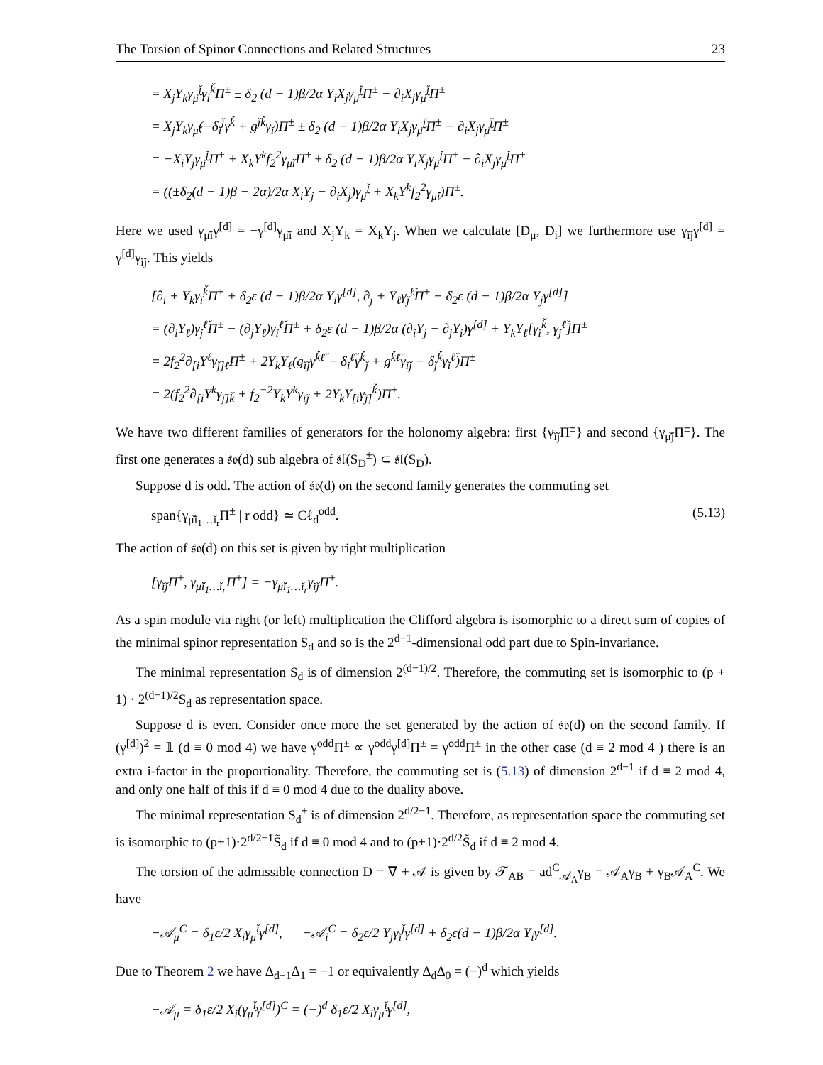The Torsion of Spinor Connections and Related Structures 23
= X<sub>j</sub>Y<sub>k</sub>γ<sub>μ̌</sub><sup>ǰ</sup>γ<sub>i</sub><sup>ǩ</sup>Π<sup>±</sup> ± δ<sub>2</sub> (d − 1)β/2α Y<sub>i</sub>X<sub>j</sub>γ<sub>μ̌</sub><sup>ǰ</sup>Π<sup>±</sup> − ∂<sub>i</sub>X<sub>j</sub>γ<sub>μ̌</sub><sup>ǰ</sup>Π<sup>±</sup>
= X<sub>j</sub>Y<sub>k</sub>γ<sub>μ̌</sub>(−δ<sub>ǐ</sub><sup>ǰ</sup>γ<sup>ǩ</sup> + g<sup>ǰǩ</sup>γ<sub>ǐ</sub>)Π<sup>±</sup> ± δ<sub>2</sub> (d − 1)β/2α Y<sub>i</sub>X<sub>j</sub>γ<sub>μ̌</sub><sup>ǰ</sup>Π<sup>±</sup> − ∂<sub>i</sub>X<sub>j</sub>γ<sub>μ̌</sub><sup>ǰ</sup>Π<sup>±</sup>
= −X<sub>i</sub>Y<sub>j</sub>γ<sub>μ̌</sub><sup>ǰ</sup>Π<sup>±</sup> + X<sub>k</sub>Y<sup>k</sup>f<sub>2</sub><sup>2</sup>γ<sub>μ̌ǐ</sub>Π<sup>±</sup> ± δ<sub>2</sub> (d − 1)β/2α Y<sub>i</sub>X<sub>j</sub>γ<sub>μ̌</sub><sup>ǰ</sup>Π<sup>±</sup> − ∂<sub>i</sub>X<sub>j</sub>γ<sub>μ̌</sub><sup>ǰ</sup>Π<sup>±</sup>
= ((±δ<sub>2</sub>(d − 1)β − 2α)/2α X<sub>i</sub>Y<sub>j</sub> − ∂<sub>i</sub>X<sub>j</sub>)γ<sub>μ̌</sub><sup>ǰ</sup> + X<sub>k</sub>Y<sup>k</sup>f<sub>2</sub><sup>2</sup>γ<sub>μ̌ǐ</sub>)Π<sup>±</sup>.
Here we used γ<sub>μ̌ǐ</sub>γ<sup>[d]</sup> = −γ<sup>[d]</sup>γ<sub>μ̌ǐ</sub> and X<sub>j</sub>Y<sub>k</sub> = X<sub>k</sub>Y<sub>j</sub>. When we calculate [D<sub>μ</sub>, D<sub>i</sub>] we furthermore use γ<sub>ǐǰ</sub>γ<sup>[d]</sup> = γ<sup>[d]</sup>γ<sub>ǐǰ</sub>. This yields
[∂<sub>i</sub> + Y<sub>k</sub>γ<sub>ǐ</sub><sup>ǩ</sup>Π<sup>±</sup> + δ<sub>2</sub>ε (d − 1)β/2α Y<sub>i</sub>γ<sup>[d]</sup>, ∂<sub>j</sub> + Y<sub>ℓ</sub>γ<sub>ǰ</sub><sup>ℓ̌</sup>Π<sup>±</sup> + δ<sub>2</sub>ε (d − 1)β/2α Y<sub>j</sub>γ<sup>[d]</sup>]
= (∂<sub>i</sub>Y<sub>ℓ</sub>)γ<sub>ǰ</sub><sup>ℓ̌</sup>Π<sup>±</sup> − (∂<sub>j</sub>Y<sub>ℓ</sub>)γ<sub>ǐ</sub><sup>ℓ̌</sup>Π<sup>±</sup> + δ<sub>2</sub>ε (d − 1)β/2α (∂<sub>i</sub>Y<sub>j</sub> − ∂<sub>j</sub>Y<sub>i</sub>)γ<sup>[d]</sup> + Y<sub>k</sub>Y<sub>ℓ</sub>[γ<sub>ǐ</sub><sup>ǩ</sup>, γ<sub>ǰ</sub><sup>ℓ̌</sup>]Π<sup>±</sup>
= 2f<sub>2</sub><sup>2</sup>∂<sub>[i</sub>Y<sup>ℓ</sup>γ<sub>ǰ]ℓ̌</sub>Π<sup>±</sup> + 2Y<sub>k</sub>Y<sub>ℓ</sub>(g<sub>ǐǰ</sub>γ<sup>ǩℓ̌</sup> − δ<sub>ǐ</sub><sup>ℓ̌</sup>γ<sup>ǩ</sup><sub>ǰ</sub> + g<sup>ǩℓ̌</sup>γ<sub>ǐǰ</sub> − δ<sub>ǰ</sub><sup>ǩ</sup>γ<sub>ǐ</sub><sup>ℓ̌</sup>)Π<sup>±</sup>
= 2(f<sub>2</sub><sup>2</sup>∂<sub>[i</sub>Y<sup>k</sup>γ<sub>ǰ]ǩ</sub> + f<sub>2</sub><sup>−2</sup>Y<sub>k</sub>Y<sup>k</sup>γ<sub>ǐǰ</sub> + 2Y<sub>k</sub>Y<sub>[i</sub>γ<sub>ǰ]</sub><sup>ǩ</sup>)Π<sup>±</sup>.
We have two different families of generators for the holonomy algebra: first {γ<sub>ǐǰ</sub>Π<sup>±</sup>} and second {γ<sub>μ̌ǰ</sub>Π<sup>±</sup>}. The first one generates a 𝔰𝔬(d) sub algebra of 𝔰𝔩(S<sub>D</sub><sup>±</sup>) ⊂ 𝔰𝔩(S<sub>D</sub>).
Suppose d is odd. The action of 𝔰𝔬(d) on the second family generates the commuting set
span{γ<sub>μ̌ǐ<sub>1</sub>…ǐ<sub>r</sub></sub>Π<sup>±</sup> | r odd} ≃ Cℓ<sub>d</sub><sup>odd</sup>. (5.13)
The action of 𝔰𝔬(d) on this set is given by right multiplication
[γ<sub>ǐǰ</sub>Π<sup>±</sup>, γ<sub>μ̌ǐ<sub>1</sub>…ǐ<sub>r</sub></sub>Π<sup>±</sup>] = −γ<sub>μ̌ǐ<sub>1</sub>…ǐ<sub>r</sub></sub>γ<sub>ǐǰ</sub>Π<sup>±</sup>.
As a spin module via right (or left) multiplication the Clifford algebra is isomorphic to a direct sum of copies of the minimal spinor representation S<sub>d</sub> and so is the 2<sup>d−1</sup>-dimensional odd part due to Spin-invariance.
The minimal representation S<sub>d</sub> is of dimension 2<sup>(d−1)/2</sup>. Therefore, the commuting set is isomorphic to (p + 1) · 2<sup>(d−1)/2</sup>S<sub>d</sub> as representation space.
Suppose d is even. Consider once more the set generated by the action of 𝔰𝔬(d) on the second family. If (γ<sup>[d]</sup>)<sup>2</sup> = 𝟙 (d ≡ 0 mod 4) we have γ<sup>odd</sup>Π<sup>±</sup> ∝ γ<sup>odd</sup>γ<sup>[d]</sup>Π<sup>±</sup> = γ<sup>odd</sup>Π<sup>±</sup> in the other case (d ≡ 2 mod 4 ) there is an extra i-factor in the proportionality. Therefore, the commuting set is (5.13) of dimension 2<sup>d−1</sup> if d ≡ 2 mod 4, and only one half of this if d ≡ 0 mod 4 due to the duality above.
The minimal representation S<sub>d</sub><sup>±</sup> is of dimension 2<sup>d/2−1</sup>. Therefore, as representation space the commuting set is isomorphic to (p+1)·2<sup>d/2−1</sup>S̃<sub>d</sub> if d ≡ 0 mod 4 and to (p+1)·2<sup>d/2</sup>S̃<sub>d</sub> if d ≡ 2 mod 4.
The torsion of the admissible connection D = ∇ + 𝒜 is given by 𝒯<sub>AB</sub> = ad<sup>C</sup><sub>𝒜<sub>A</sub></sub>γ<sub>B</sub> = 𝒜<sub>A</sub>γ<sub>B</sub> + γ<sub>B</sub>𝒜<sub>A</sub><sup>C</sup>. We have
−𝒜<sub>μ</sub><sup>C</sup> = δ<sub>1</sub>ε/2 X<sub>i</sub>γ<sub>μ̌</sub><sup>ǐ</sup>γ<sup>[d]</sup>, −𝒜<sub>i</sub><sup>C</sup> = δ<sub>2</sub>ε/2 Y<sub>j</sub>γ<sub>ǐ</sub><sup>ǰ</sup>γ<sup>[d]</sup> + δ<sub>2</sub>ε(d − 1)β/2α Y<sub>i</sub>γ<sup>[d]</sup>.
Due to Theorem 2 we have Δ<sub>d−1</sub>Δ<sub>1</sub> = −1 or equivalently Δ<sub>d</sub>Δ<sub>0</sub> = (−)<sup>d</sup> which yields
−𝒜<sub>μ</sub> = δ<sub>1</sub>ε/2 X<sub>i</sub>(γ<sub>μ̌</sub><sup>ǐ</sup>γ<sup>[d]</sup>)<sup>C</sup> = (−)<sup>d</sup> δ<sub>1</sub>ε/2 X<sub>i</sub>γ<sub>μ̌</sub><sup>ǐ</sup>γ<sup>[d]</sup>,